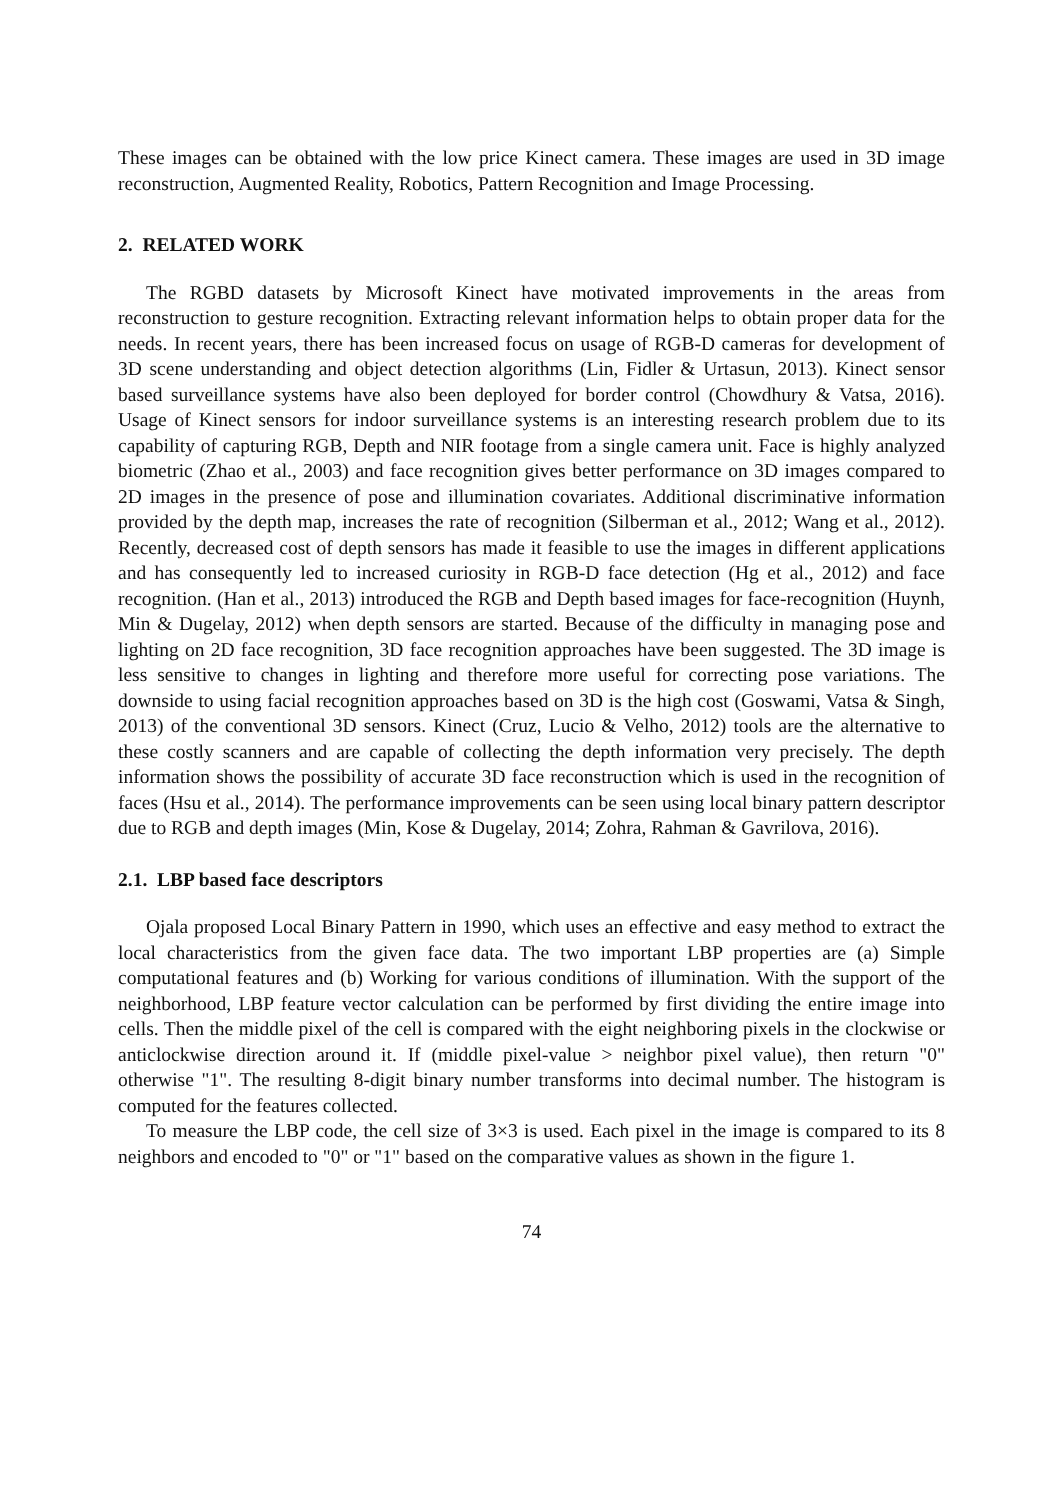These images can be obtained with the low price Kinect camera. These images are used in 3D image reconstruction, Augmented Reality, Robotics, Pattern Recognition and Image Processing.
2. RELATED WORK
The RGBD datasets by Microsoft Kinect have motivated improvements in the areas from reconstruction to gesture recognition. Extracting relevant information helps to obtain proper data for the needs. In recent years, there has been increased focus on usage of RGB-D cameras for development of 3D scene understanding and object detection algorithms (Lin, Fidler & Urtasun, 2013). Kinect sensor based surveillance systems have also been deployed for border control (Chowdhury & Vatsa, 2016). Usage of Kinect sensors for indoor surveillance systems is an interesting research problem due to its capability of capturing RGB, Depth and NIR footage from a single camera unit. Face is highly analyzed biometric (Zhao et al., 2003) and face recognition gives better performance on 3D images compared to 2D images in the presence of pose and illumination covariates. Additional discriminative information provided by the depth map, increases the rate of recognition (Silberman et al., 2012; Wang et al., 2012). Recently, decreased cost of depth sensors has made it feasible to use the images in different applications and has consequently led to increased curiosity in RGB-D face detection (Hg et al., 2012) and face recognition. (Han et al., 2013) introduced the RGB and Depth based images for face-recognition (Huynh, Min & Dugelay, 2012) when depth sensors are started. Because of the difficulty in managing pose and lighting on 2D face recognition, 3D face recognition approaches have been suggested. The 3D image is less sensitive to changes in lighting and therefore more useful for correcting pose variations. The downside to using facial recognition approaches based on 3D is the high cost (Goswami, Vatsa & Singh, 2013) of the conventional 3D sensors. Kinect (Cruz, Lucio & Velho, 2012) tools are the alternative to these costly scanners and are capable of collecting the depth information very precisely. The depth information shows the possibility of accurate 3D face reconstruction which is used in the recognition of faces (Hsu et al., 2014). The performance improvements can be seen using local binary pattern descriptor due to RGB and depth images (Min, Kose & Dugelay, 2014; Zohra, Rahman & Gavrilova, 2016).
2.1. LBP based face descriptors
Ojala proposed Local Binary Pattern in 1990, which uses an effective and easy method to extract the local characteristics from the given face data. The two important LBP properties are (a) Simple computational features and (b) Working for various conditions of illumination. With the support of the neighborhood, LBP feature vector calculation can be performed by first dividing the entire image into cells. Then the middle pixel of the cell is compared with the eight neighboring pixels in the clockwise or anticlockwise direction around it. If (middle pixel-value > neighbor pixel value), then return "0" otherwise "1". The resulting 8-digit binary number transforms into decimal number. The histogram is computed for the features collected.
To measure the LBP code, the cell size of 3×3 is used. Each pixel in the image is compared to its 8 neighbors and encoded to "0" or "1" based on the comparative values as shown in the figure 1.
74